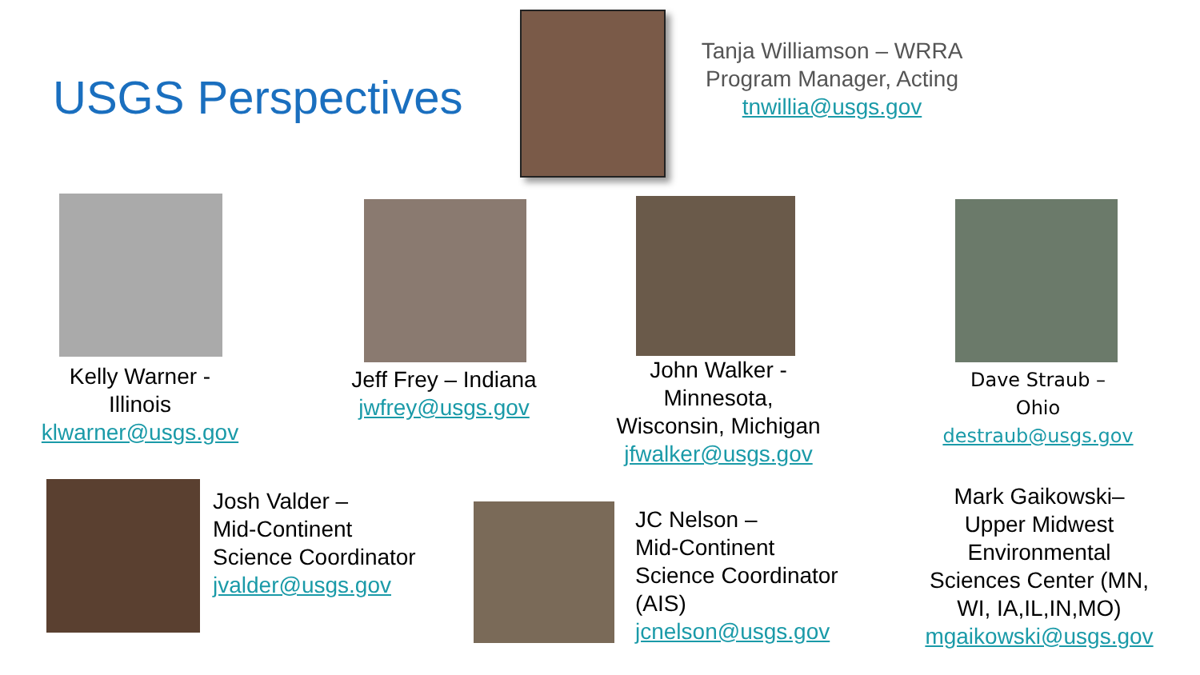USGS Perspectives
Tanja Williamson – WRRA
Program Manager, Acting
tnwillia@usgs.gov
Kelly Warner -
Illinois
klwarner@usgs.gov
Jeff Frey – Indiana
jwfrey@usgs.gov
John Walker -
Minnesota,
Wisconsin, Michigan
jfwalker@usgs.gov
Dave Straub –
Ohio
destraub@usgs.gov
Josh Valder –
Mid-Continent
Science Coordinator
jvalder@usgs.gov
JC Nelson –
Mid-Continent
Science Coordinator
(AIS)
jcnelson@usgs.gov
Mark Gaikowski–
Upper Midwest
Environmental
Sciences Center (MN,
WI, IA,IL,IN,MO)
mgaikowski@usgs.gov